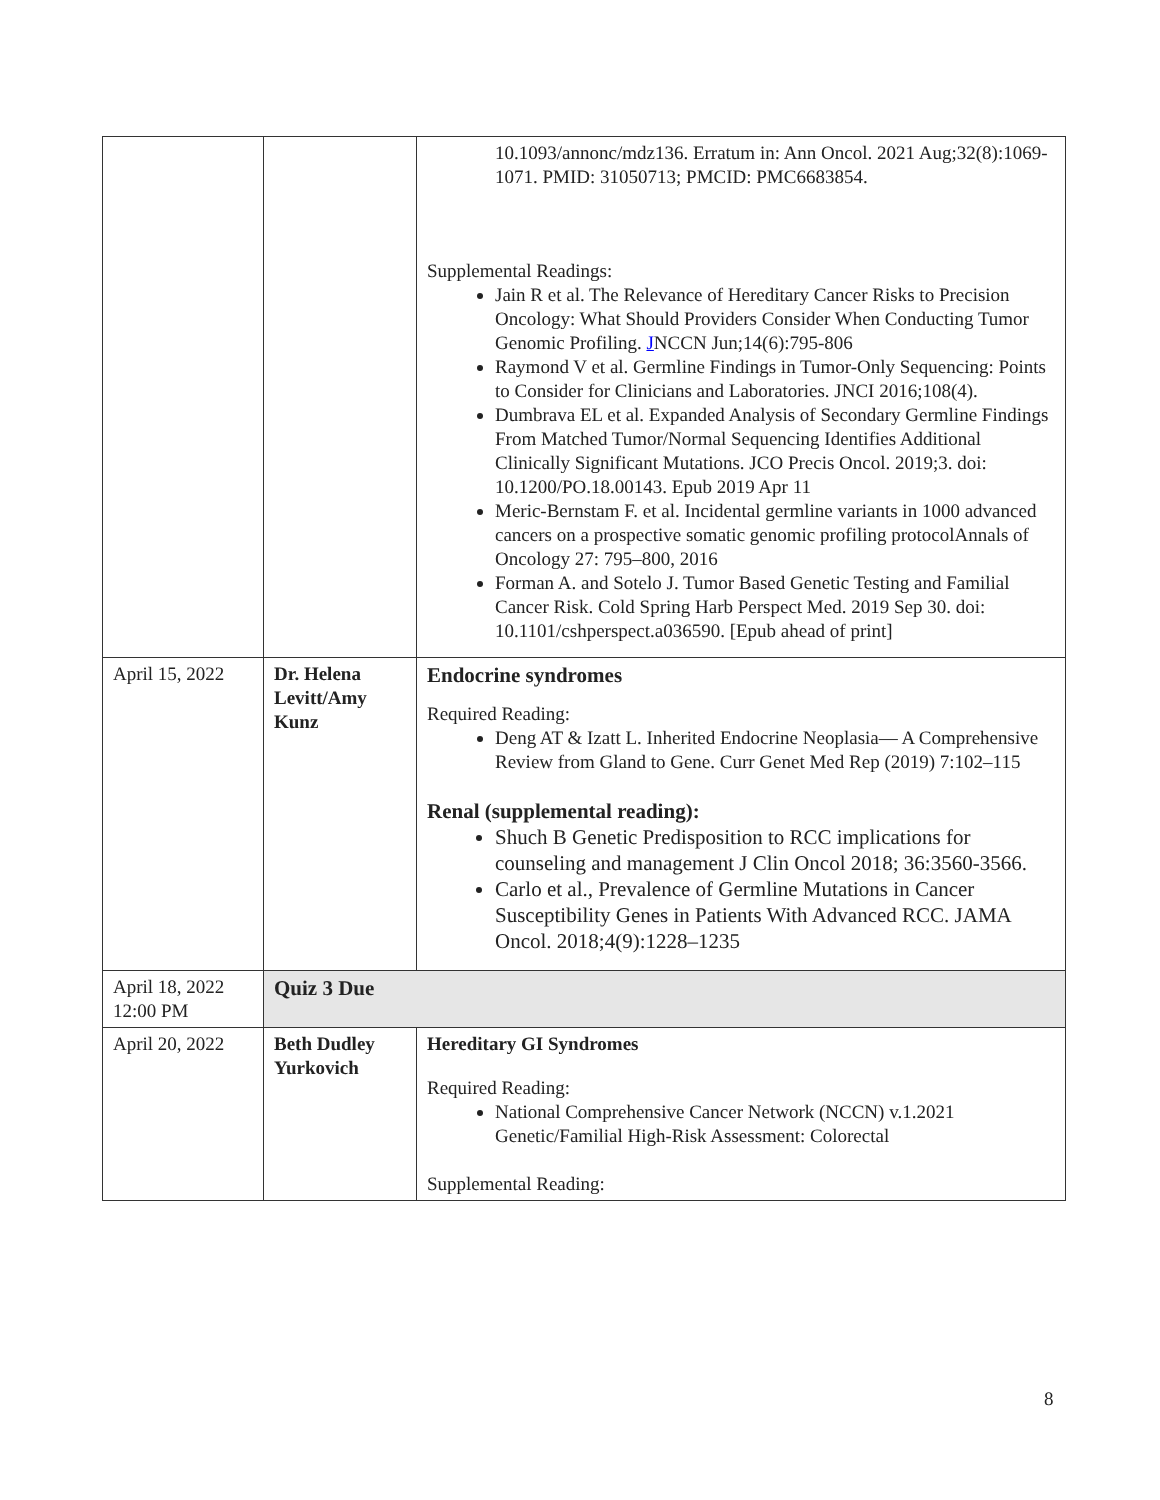| | | 10.1093/annonc/mdz136. Erratum in: Ann Oncol. 2021 Aug;32(8):1069-1071. PMID: 31050713; PMCID: PMC6683854. Supplemental Readings: Jain R et al. The Relevance of Hereditary Cancer Risks to Precision Oncology: What Should Providers Consider When Conducting Tumor Genomic Profiling. J NCCN Jun;14(6):795-806 Raymond V et al. Germline Findings in Tumor-Only Sequencing: Points to Consider for Clinicians and Laboratories. JNCI 2016;108(4). Dumbrava EL et al. Expanded Analysis of Secondary Germline Findings From Matched Tumor/Normal Sequencing Identifies Additional Clinically Significant Mutations. JCO Precis Oncol. 2019;3. doi: 10.1200/PO.18.00143. Epub 2019 Apr 11 Meric-Bernstam F. et al. Incidental germline variants in 1000 advanced cancers on a prospective somatic genomic profiling protocolAnnals of Oncology 27: 795–800, 2016 Forman A. and Sotelo J. Tumor Based Genetic Testing and Familial Cancer Risk. Cold Spring Harb Perspect Med. 2019 Sep 30. doi: 10.1101/cshperspect.a036590. [Epub ahead of print] |
| April 15, 2022 | Dr. Helena Levitt/Amy Kunz | Endocrine syndromes Required Reading: Deng AT & Izatt L. Inherited Endocrine Neoplasia— A Comprehensive Review from Gland to Gene. Curr Genet Med Rep (2019) 7:102–115 Renal (supplemental reading): Shuch B Genetic Predisposition to RCC implications for counseling and management J Clin Oncol 2018; 36:3560-3566. Carlo et al., Prevalence of Germline Mutations in Cancer Susceptibility Genes in Patients With Advanced RCC. JAMA Oncol. 2018;4(9):1228–1235 |
| April 18, 2022 12:00 PM | Quiz 3 Due | |
| April 20, 2022 | Beth Dudley Yurkovich | Hereditary GI Syndromes Required Reading: National Comprehensive Cancer Network (NCCN) v.1.2021 Genetic/Familial High-Risk Assessment: Colorectal Supplemental Reading: |
8